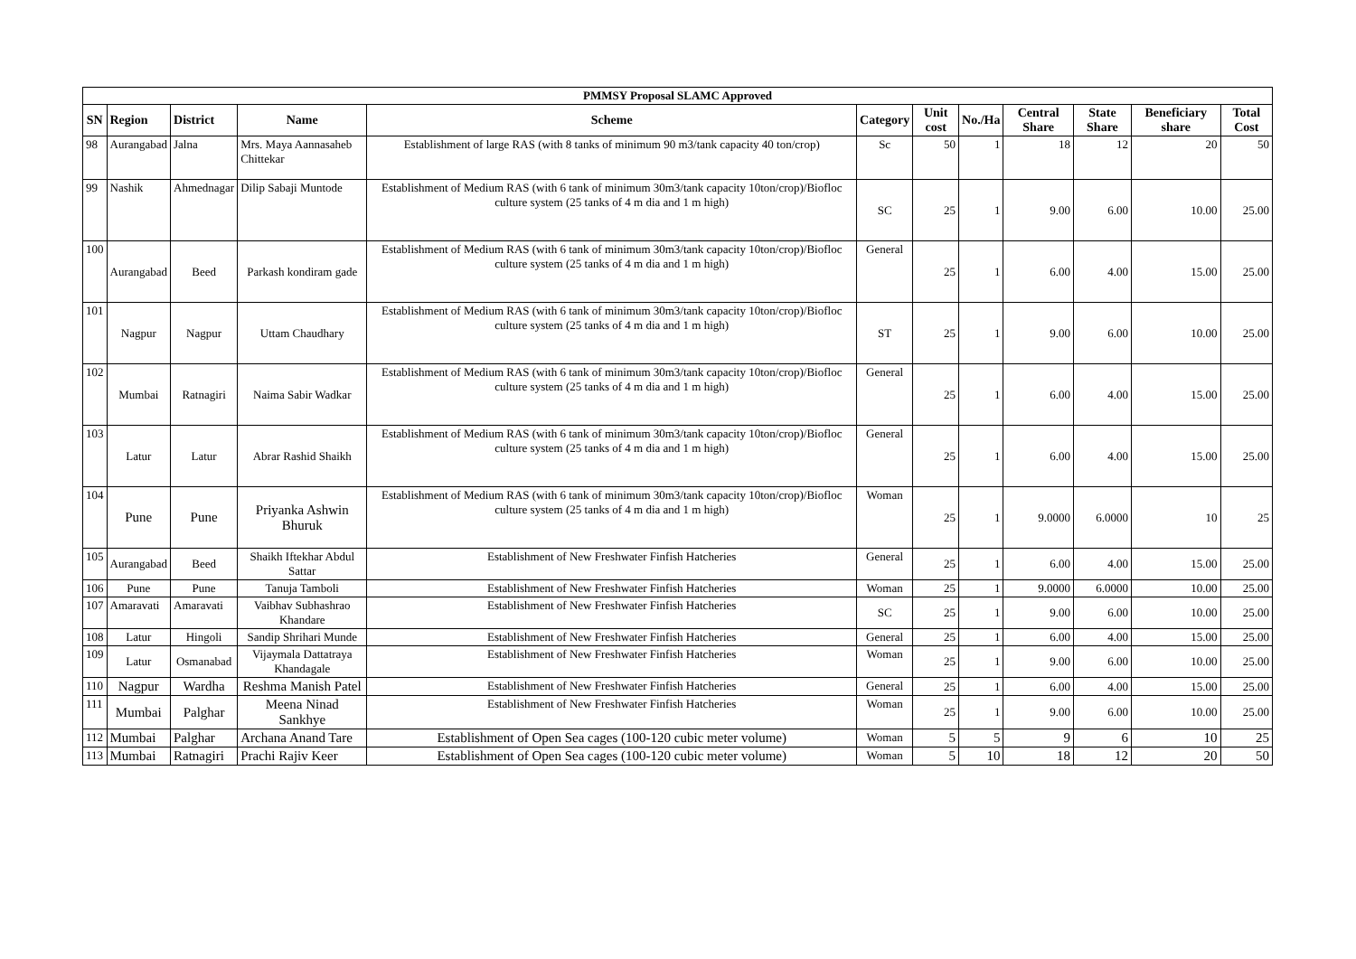| PMMSY Proposal SLAMC Approved | | | | | | | | | | | |
| SN | Region | District | Name | Scheme | Category | Unit cost | No./Ha | Central Share | State Share | Beneficiary share | Total Cost |
| 98 | Aurangabad | Jalna | Mrs. Maya Aannasaheb Chittekar | Establishment of large RAS (with 8 tanks of minimum 90 m3/tank capacity 40 ton/crop) | Sc | 50 | 1 | 18 | 12 | 20 | 50 |
| 99 | Nashik | Ahmednagar | Dilip Sabaji Muntode | Establishment of Medium RAS (with 6 tank of minimum 30m3/tank capacity 10ton/crop)/Biofloc culture system (25 tanks of 4 m dia and 1 m high) | SC | 25 | 1 | 9.00 | 6.00 | 10.00 | 25.00 |
| 100 | Aurangabad | Beed | Parkash kondiram gade | Establishment of Medium RAS (with 6 tank of minimum 30m3/tank capacity 10ton/crop)/Biofloc culture system (25 tanks of 4 m dia and 1 m high) | General | 25 | 1 | 6.00 | 4.00 | 15.00 | 25.00 |
| 101 | Nagpur | Nagpur | Uttam Chaudhary | Establishment of Medium RAS (with 6 tank of minimum 30m3/tank capacity 10ton/crop)/Biofloc culture system (25 tanks of 4 m dia and 1 m high) | ST | 25 | 1 | 9.00 | 6.00 | 10.00 | 25.00 |
| 102 | Mumbai | Ratnagiri | Naima Sabir Wadkar | Establishment of Medium RAS (with 6 tank of minimum 30m3/tank capacity 10ton/crop)/Biofloc culture system (25 tanks of 4 m dia and 1 m high) | General | 25 | 1 | 6.00 | 4.00 | 15.00 | 25.00 |
| 103 | Latur | Latur | Abrar Rashid Shaikh | Establishment of Medium RAS (with 6 tank of minimum 30m3/tank capacity 10ton/crop)/Biofloc culture system (25 tanks of 4 m dia and 1 m high) | General | 25 | 1 | 6.00 | 4.00 | 15.00 | 25.00 |
| 104 | Pune | Pune | Priyanka Ashwin Bhuruk | Establishment of Medium RAS (with 6 tank of minimum 30m3/tank capacity 10ton/crop)/Biofloc culture system (25 tanks of 4 m dia and 1 m high) | Woman | 25 | 1 | 9.0000 | 6.0000 | 10 | 25 |
| 105 | Aurangabad | Beed | Shaikh Iftekhar Abdul Sattar | Establishment of New Freshwater Finfish Hatcheries | General | 25 | 1 | 6.00 | 4.00 | 15.00 | 25.00 |
| 106 | Pune | Pune | Tanuja Tamboli | Establishment of New Freshwater Finfish Hatcheries | Woman | 25 | 1 | 9.0000 | 6.0000 | 10.00 | 25.00 |
| 107 | Amaravati | Amaravati | Vaibhav Subhashrao Khandare | Establishment of New Freshwater Finfish Hatcheries | SC | 25 | 1 | 9.00 | 6.00 | 10.00 | 25.00 |
| 108 | Latur | Hingoli | Sandip Shrihari Munde | Establishment of New Freshwater Finfish Hatcheries | General | 25 | 1 | 6.00 | 4.00 | 15.00 | 25.00 |
| 109 | Latur | Osmanabad | Vijaymala Dattatraya Khandagale | Establishment of New Freshwater Finfish Hatcheries | Woman | 25 | 1 | 9.00 | 6.00 | 10.00 | 25.00 |
| 110 | Nagpur | Wardha | Reshma Manish Patel | Establishment of New Freshwater Finfish Hatcheries | General | 25 | 1 | 6.00 | 4.00 | 15.00 | 25.00 |
| 111 | Mumbai | Palghar | Meena Ninad Sankhye | Establishment of New Freshwater Finfish Hatcheries | Woman | 25 | 1 | 9.00 | 6.00 | 10.00 | 25.00 |
| 112 | Mumbai | Palghar | Archana Anand Tare | Establishment of Open Sea cages (100-120 cubic meter volume) | Woman | 5 | 5 | 9 | 6 | 10 | 25 |
| 113 | Mumbai | Ratnagiri | Prachi Rajiv Keer | Establishment of Open Sea cages (100-120 cubic meter volume) | Woman | 5 | 10 | 18 | 12 | 20 | 50 |